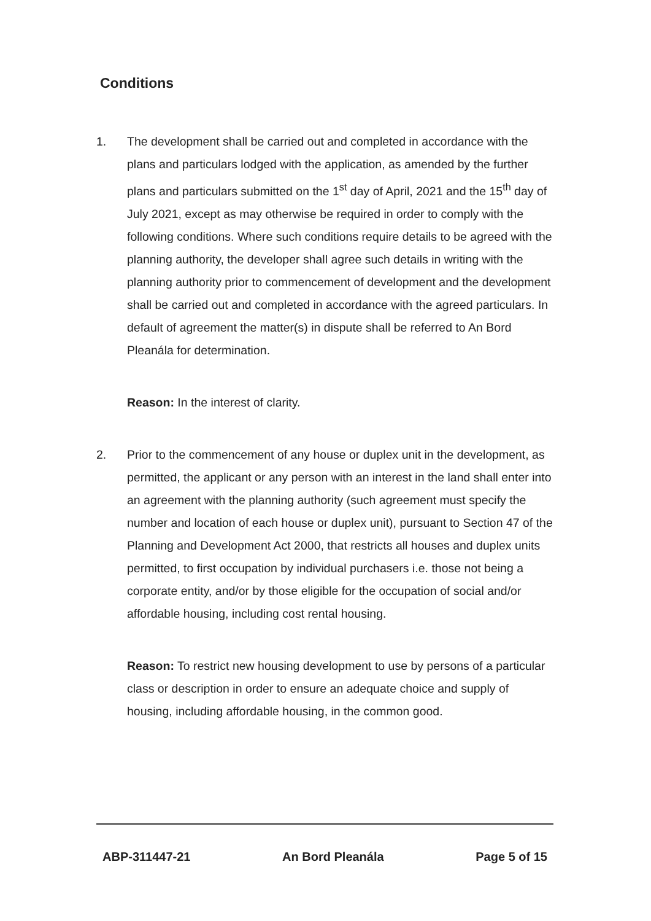Conditions
1. The development shall be carried out and completed in accordance with the plans and particulars lodged with the application, as amended by the further plans and particulars submitted on the 1<sup>st</sup> day of April, 2021 and the 15<sup>th</sup> day of July 2021, except as may otherwise be required in order to comply with the following conditions. Where such conditions require details to be agreed with the planning authority, the developer shall agree such details in writing with the planning authority prior to commencement of development and the development shall be carried out and completed in accordance with the agreed particulars. In default of agreement the matter(s) in dispute shall be referred to An Bord Pleanála for determination.
Reason: In the interest of clarity.
2. Prior to the commencement of any house or duplex unit in the development, as permitted, the applicant or any person with an interest in the land shall enter into an agreement with the planning authority (such agreement must specify the number and location of each house or duplex unit), pursuant to Section 47 of the Planning and Development Act 2000, that restricts all houses and duplex units permitted, to first occupation by individual purchasers i.e. those not being a corporate entity, and/or by those eligible for the occupation of social and/or affordable housing, including cost rental housing.
Reason: To restrict new housing development to use by persons of a particular class or description in order to ensure an adequate choice and supply of housing, including affordable housing, in the common good.
ABP-311447-21 An Bord Pleanála Page 5 of 15